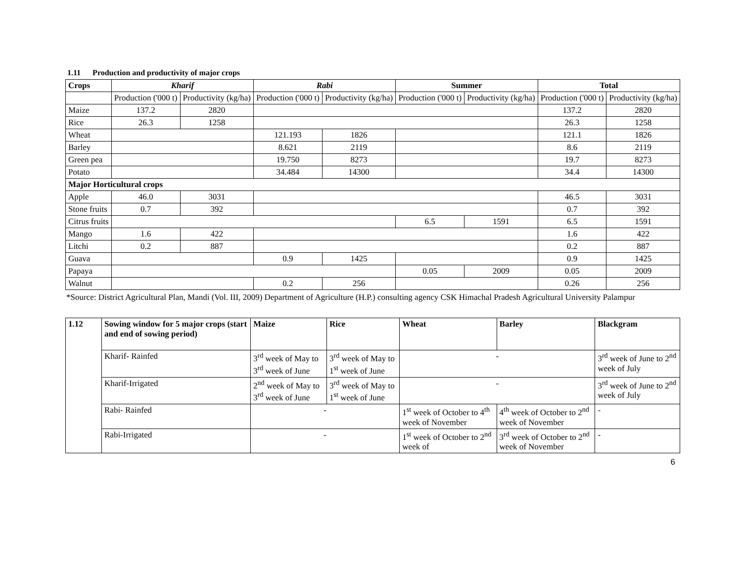1.11 Production and productivity of major crops
| Crops | Kharif | | Rabi | | Summer | | Total | |
| --- | --- | --- | --- | --- | --- | --- | --- | --- |
| | Production ('000 t) | Productivity (kg/ha) | Production ('000 t) | Productivity (kg/ha) | Production ('000 t) | Productivity (kg/ha) | Production ('000 t) | Productivity (kg/ha) |
| Maize | 137.2 | 2820 | | | | | 137.2 | 2820 |
| Rice | 26.3 | 1258 | | | | | 26.3 | 1258 |
| Wheat | | | 121.193 | 1826 | | | 121.1 | 1826 |
| Barley | | | 8.621 | 2119 | | | 8.6 | 2119 |
| Green pea | | | 19.750 | 8273 | | | 19.7 | 8273 |
| Potato | | | 34.484 | 14300 | | | 34.4 | 14300 |
| Major Horticultural crops | | | | | | | | |
| Apple | 46.0 | 3031 | | | | | 46.5 | 3031 |
| Stone fruits | 0.7 | 392 | | | | | 0.7 | 392 |
| Citrus fruits | | | | | 6.5 | 1591 | 6.5 | 1591 |
| Mango | 1.6 | 422 | | | | | 1.6 | 422 |
| Litchi | 0.2 | 887 | | | | | 0.2 | 887 |
| Guava | | | 0.9 | 1425 | | | 0.9 | 1425 |
| Papaya | | | | | 0.05 | 2009 | 0.05 | 2009 |
| Walnut | | | 0.2 | 256 | | | 0.26 | 256 |
*Source: District Agricultural Plan, Mandi (Vol. III, 2009) Department of Agriculture (H.P.) consulting agency CSK Himachal Pradesh Agricultural University Palampur
| 1.12 | Sowing window for 5 major crops (start and end of sowing period) | Maize | Rice | Wheat | Barley | Blackgram |
| --- | --- | --- | --- | --- | --- | --- |
| | Kharif- Rainfed | 3<sup>rd</sup> week of May to 3<sup>rd</sup> week of June | 3<sup>rd</sup> week of May to 1<sup>st</sup> week of June | - | | 3<sup>rd</sup> week of June to 2<sup>nd</sup> week of July |
| | Kharif-Irrigated | 2<sup>nd</sup> week of May to 3<sup>rd</sup> week of June | 3<sup>rd</sup> week of May to 1<sup>st</sup> week of June | - | | 3<sup>rd</sup> week of June to 2<sup>nd</sup> week of July |
| | Rabi- Rainfed | - | | 1<sup>st</sup> week of October to 4<sup>th</sup> week of November | 4<sup>th</sup> week of October to 2<sup>nd</sup> week of November | - |
| | Rabi-Irrigated | - | | 1<sup>st</sup> week of October to 2<sup>nd</sup> week of | 3<sup>rd</sup> week of October to 2<sup>nd</sup> week of November | - |
6